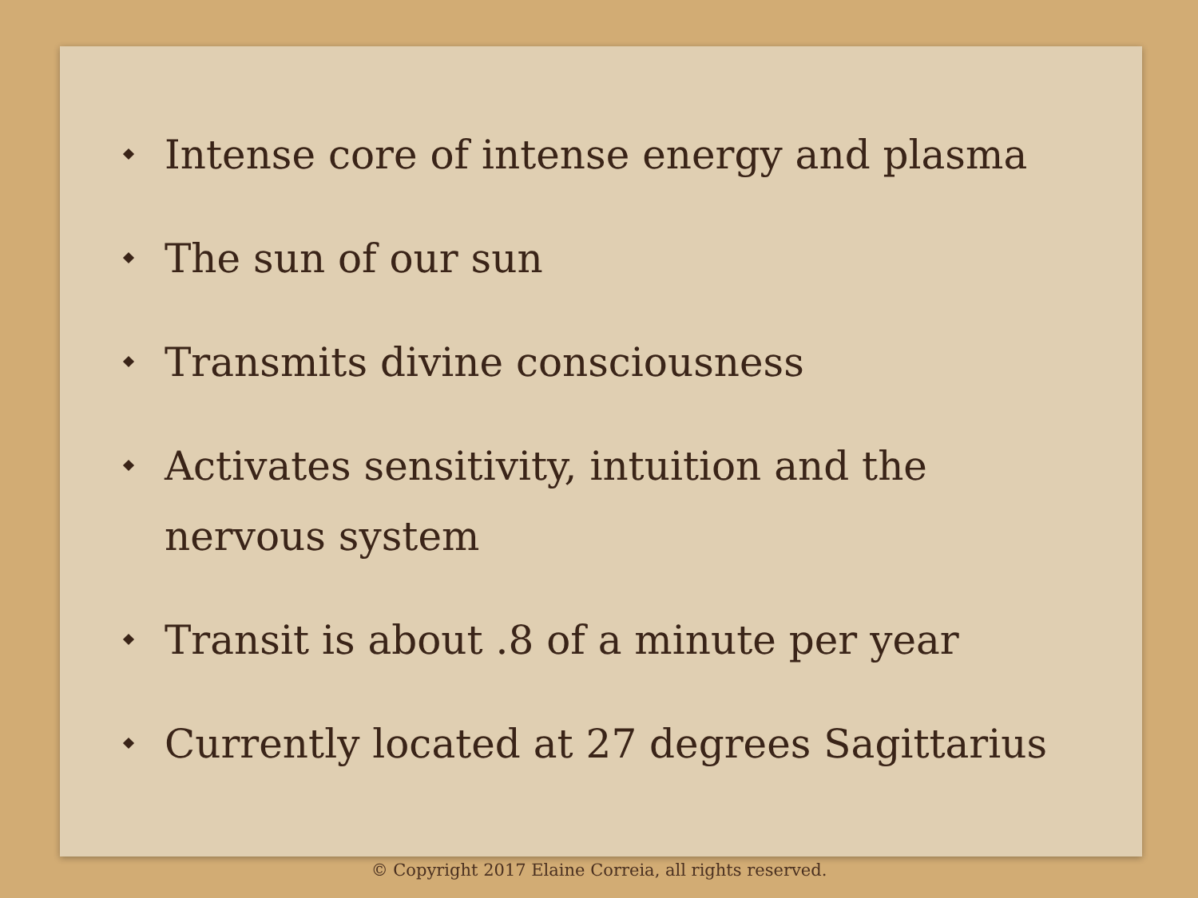Intense core of intense energy and plasma
The sun of our sun
Transmits divine consciousness
Activates sensitivity, intuition and the nervous system
Transit is about .8 of a minute per year
Currently located at 27 degrees Sagittarius
© Copyright 2017 Elaine Correia, all rights reserved.